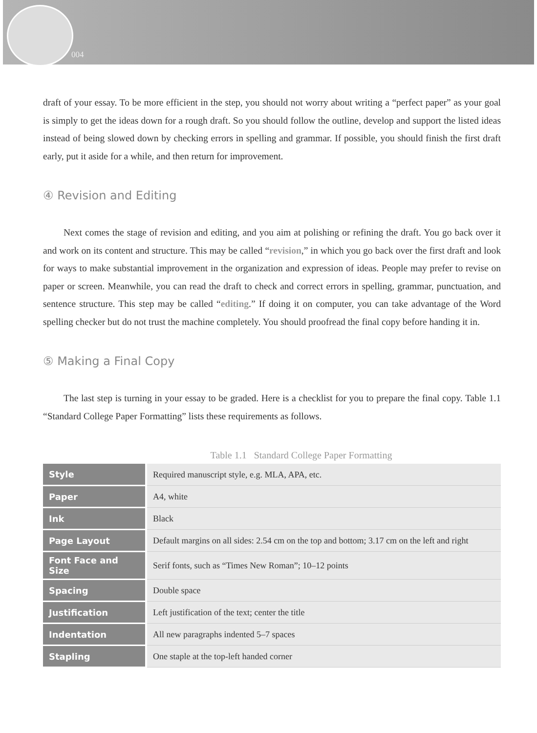004
draft of your essay. To be more efficient in the step, you should not worry about writing a “perfect paper” as your goal is simply to get the ideas down for a rough draft. So you should follow the outline, develop and support the listed ideas instead of being slowed down by checking errors in spelling and grammar. If possible, you should finish the first draft early, put it aside for a while, and then return for improvement.
④ Revision and Editing
Next comes the stage of revision and editing, and you aim at polishing or refining the draft. You go back over it and work on its content and structure. This may be called “revision,” in which you go back over the first draft and look for ways to make substantial improvement in the organization and expression of ideas. People may prefer to revise on paper or screen. Meanwhile, you can read the draft to check and correct errors in spelling, grammar, punctuation, and sentence structure. This step may be called “editing.” If doing it on computer, you can take advantage of the Word spelling checker but do not trust the machine completely. You should proofread the final copy before handing it in.
⑤ Making a Final Copy
The last step is turning in your essay to be graded. Here is a checklist for you to prepare the final copy. Table 1.1 “Standard College Paper Formatting” lists these requirements as follows.
Table 1.1 Standard College Paper Formatting
| Style | Required manuscript style, e.g. MLA, APA, etc. |
| Paper | A4, white |
| Ink | Black |
| Page Layout | Default margins on all sides: 2.54 cm on the top and bottom; 3.17 cm on the left and right |
| Font Face and Size | Serif fonts, such as “Times New Roman”; 10–12 points |
| Spacing | Double space |
| Justification | Left justification of the text; center the title |
| Indentation | All new paragraphs indented 5–7 spaces |
| Stapling | One staple at the top-left handed corner |